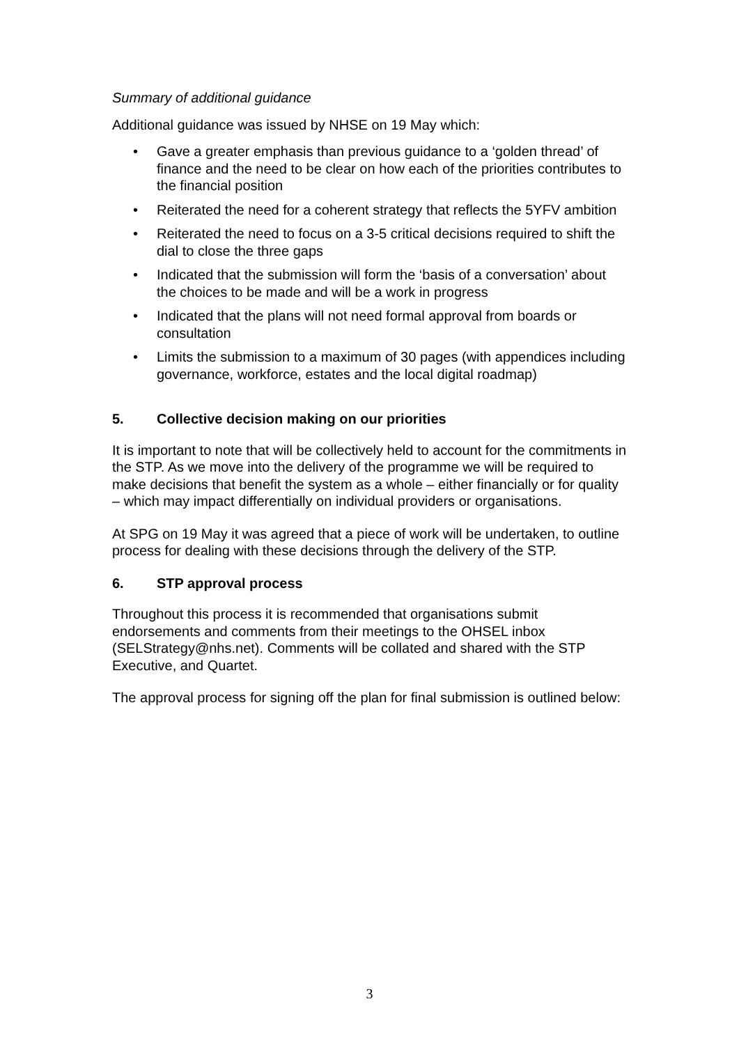Summary of additional guidance
Additional guidance was issued by NHSE on 19 May which:
• Gave a greater emphasis than previous guidance to a ‘golden thread’ of finance and the need to be clear on how each of the priorities contributes to the financial position
• Reiterated the need for a coherent strategy that reflects the 5YFV ambition
• Reiterated the need to focus on a 3-5 critical decisions required to shift the dial to close the three gaps
• Indicated that the submission will form the ‘basis of a conversation’ about the choices to be made and will be a work in progress
• Indicated that the plans will not need formal approval from boards or consultation
• Limits the submission to a maximum of 30 pages (with appendices including governance, workforce, estates and the local digital roadmap)
5. Collective decision making on our priorities
It is important to note that will be collectively held to account for the commitments in the STP. As we move into the delivery of the programme we will be required to make decisions that benefit the system as a whole – either financially or for quality – which may impact differentially on individual providers or organisations.
At SPG on 19 May it was agreed that a piece of work will be undertaken, to outline process for dealing with these decisions through the delivery of the STP.
6. STP approval process
Throughout this process it is recommended that organisations submit endorsements and comments from their meetings to the OHSEL inbox (SELStrategy@nhs.net). Comments will be collated and shared with the STP Executive, and Quartet.
The approval process for signing off the plan for final submission is outlined below:
3